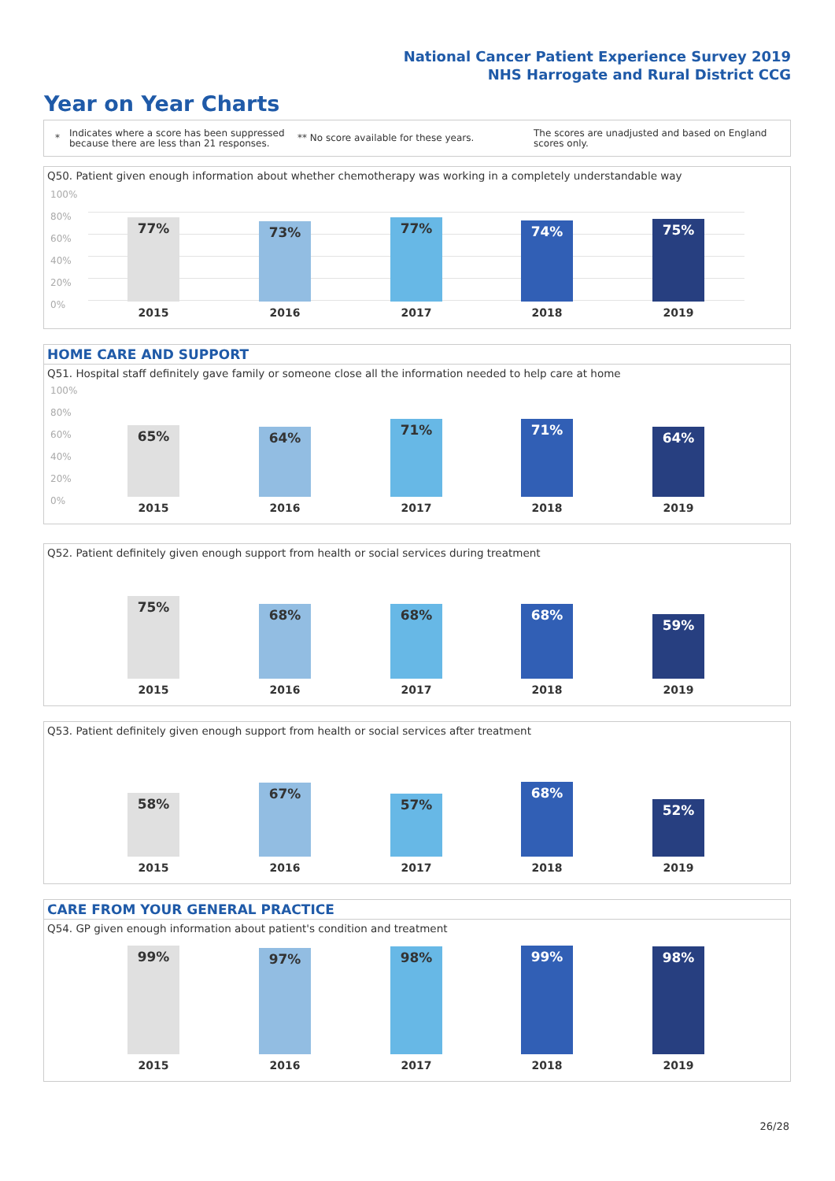National Cancer Patient Experience Survey 2019
NHS Harrogate and Rural District CCG
Year on Year Charts
*
Indicates where a score has been suppressed because there are less than 21 responses.
** No score available for these years.
The scores are unadjusted and based on England scores only.
Q50. Patient given enough information about whether chemotherapy was working in a completely understandable way
100%
80%
60%
40%
20%
0%
77% 73% 77% 74% 75%
2015 2016 2017 2018 2019
HOME CARE AND SUPPORT
Q51. Hospital staff definitely gave family or someone close all the information needed to help care at home
100%
80%
60%
40%
20%
0%
65% 64% 71% 71% 64%
2015 2016 2017 2018 2019
Q52. Patient definitely given enough support from health or social services during treatment
75% 68% 68% 68% 59%
2015 2016 2017 2018 2019
Q53. Patient definitely given enough support from health or social services after treatment
58% 67% 57% 68% 52%
2015 2016 2017 2018 2019
CARE FROM YOUR GENERAL PRACTICE
Q54. GP given enough information about patient's condition and treatment
99% 97% 98% 99% 98%
2015 2016 2017 2018 2019
26/28